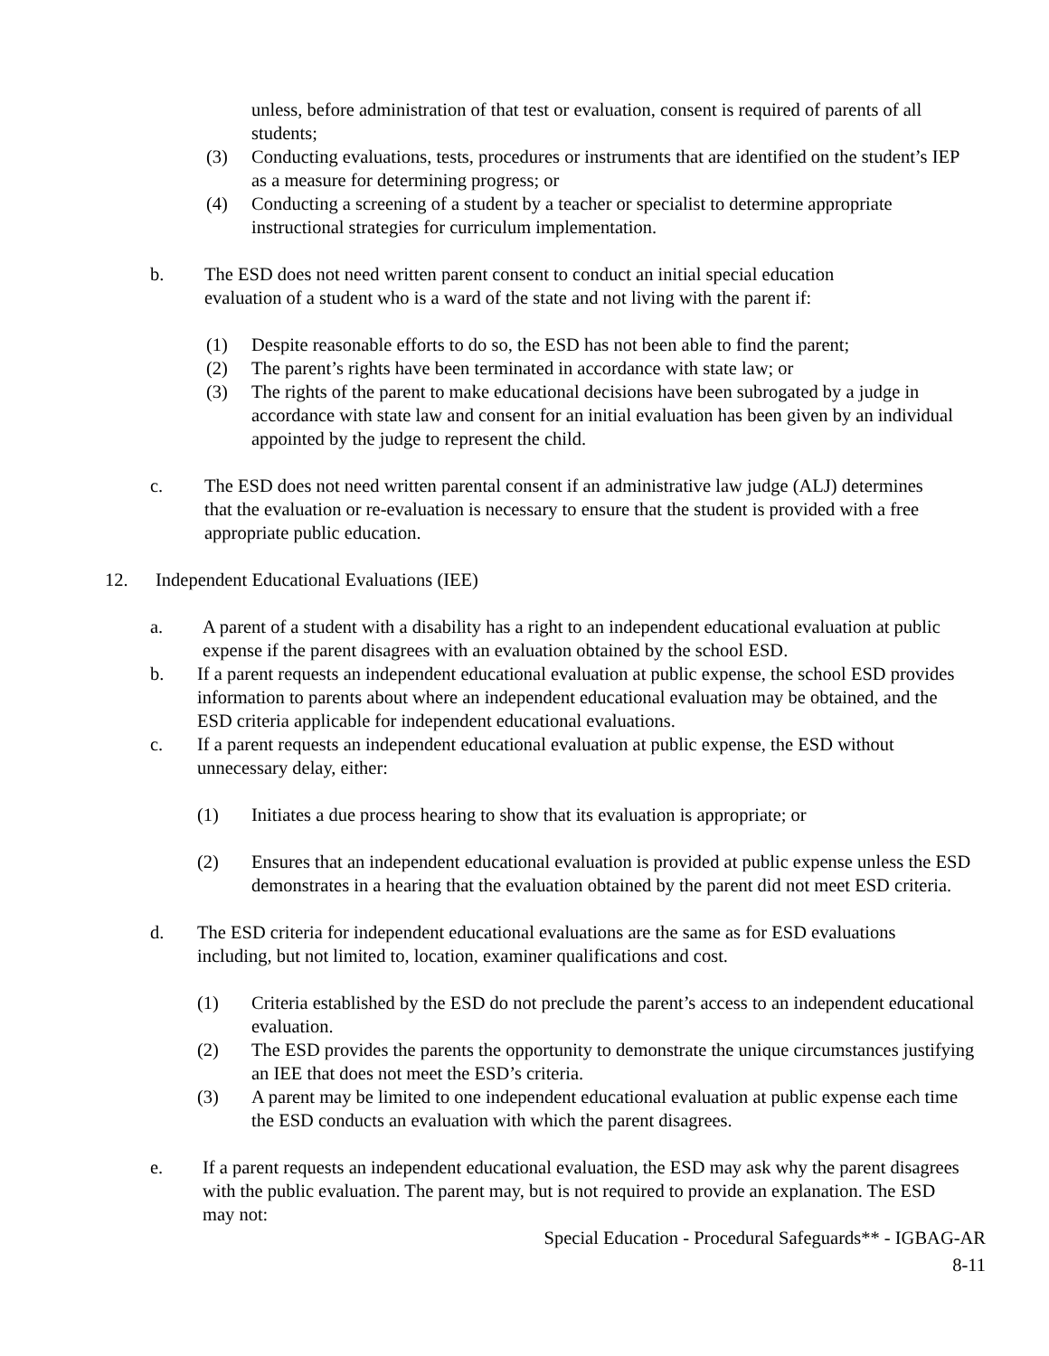unless, before administration of that test or evaluation, consent is required of parents of all students;
(3) Conducting evaluations, tests, procedures or instruments that are identified on the student’s IEP as a measure for determining progress; or
(4) Conducting a screening of a student by a teacher or specialist to determine appropriate instructional strategies for curriculum implementation.
b. The ESD does not need written parent consent to conduct an initial special education evaluation of a student who is a ward of the state and not living with the parent if:
(1) Despite reasonable efforts to do so, the ESD has not been able to find the parent;
(2) The parent’s rights have been terminated in accordance with state law; or
(3) The rights of the parent to make educational decisions have been subrogated by a judge in accordance with state law and consent for an initial evaluation has been given by an individual appointed by the judge to represent the child.
c. The ESD does not need written parental consent if an administrative law judge (ALJ) determines that the evaluation or re-evaluation is necessary to ensure that the student is provided with a free appropriate public education.
12. Independent Educational Evaluations (IEE)
a. A parent of a student with a disability has a right to an independent educational evaluation at public expense if the parent disagrees with an evaluation obtained by the school ESD.
b. If a parent requests an independent educational evaluation at public expense, the school ESD provides information to parents about where an independent educational evaluation may be obtained, and the ESD criteria applicable for independent educational evaluations.
c. If a parent requests an independent educational evaluation at public expense, the ESD without unnecessary delay, either:
(1) Initiates a due process hearing to show that its evaluation is appropriate; or
(2) Ensures that an independent educational evaluation is provided at public expense unless the ESD demonstrates in a hearing that the evaluation obtained by the parent did not meet ESD criteria.
d. The ESD criteria for independent educational evaluations are the same as for ESD evaluations including, but not limited to, location, examiner qualifications and cost.
(1) Criteria established by the ESD do not preclude the parent’s access to an independent educational evaluation.
(2) The ESD provides the parents the opportunity to demonstrate the unique circumstances justifying an IEE that does not meet the ESD’s criteria.
(3) A parent may be limited to one independent educational evaluation at public expense each time the ESD conducts an evaluation with which the parent disagrees.
e. If a parent requests an independent educational evaluation, the ESD may ask why the parent disagrees with the public evaluation. The parent may, but is not required to provide an explanation. The ESD may not:
Special Education - Procedural Safeguards** - IGBAG-AR
8-11